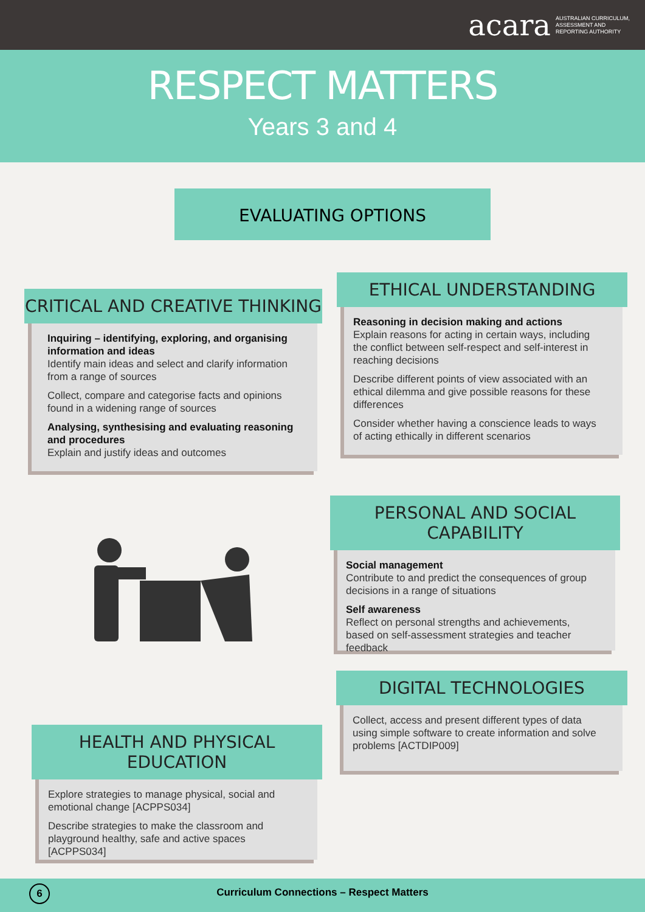acara AUSTRALIAN CURRICULUM,
ASSESSMENT AND
REPORTING AUTHORITY
RESPECT MATTERS
Years 3 and 4
EVALUATING OPTIONS
CRITICAL AND CREATIVE THINKING
Inquiring – identifying, exploring, and organising information and ideas
Identify main ideas and select and clarify information from a range of sources
Collect, compare and categorise facts and opinions found in a widening range of sources
Analysing, synthesising and evaluating reasoning and procedures
Explain and justify ideas and outcomes
ETHICAL UNDERSTANDING
Reasoning in decision making and actions
Explain reasons for acting in certain ways, including the conflict between self-respect and self-interest in reaching decisions
Describe different points of view associated with an ethical dilemma and give possible reasons for these differences
Consider whether having a conscience leads to ways of acting ethically in different scenarios
PERSONAL AND SOCIAL CAPABILITY
Social management
Contribute to and predict the consequences of group decisions in a range of situations
Self awareness
Reflect on personal strengths and achievements, based on self-assessment strategies and teacher feedback
DIGITAL TECHNOLOGIES
Collect, access and present different types of data using simple software to create information and solve problems [ACTDIP009]
HEALTH AND PHYSICAL EDUCATION
Explore strategies to manage physical, social and emotional change [ACPPS034]
Describe strategies to make the classroom and playground healthy, safe and active spaces [ACPPS034]
6 Curriculum Connections – Respect Matters